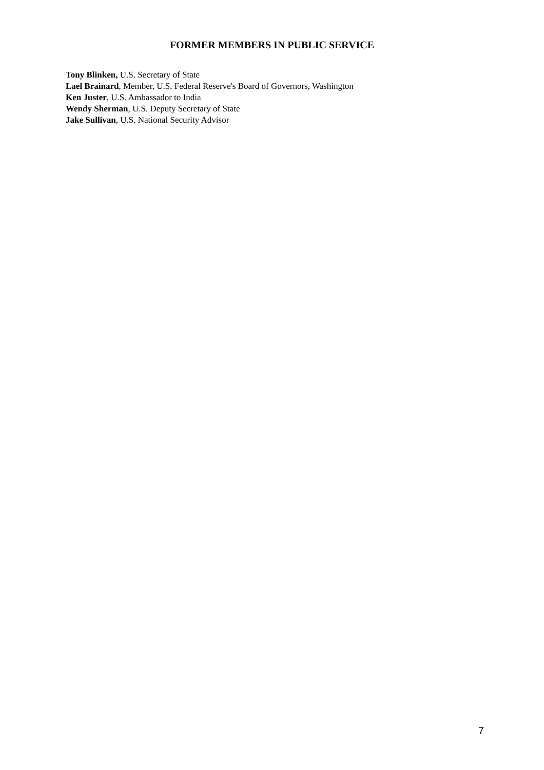FORMER MEMBERS IN PUBLIC SERVICE
Tony Blinken, U.S. Secretary of State
Lael Brainard, Member, U.S. Federal Reserve's Board of Governors, Washington
Ken Juster, U.S. Ambassador to India
Wendy Sherman, U.S. Deputy Secretary of State
Jake Sullivan, U.S. National Security Advisor
7